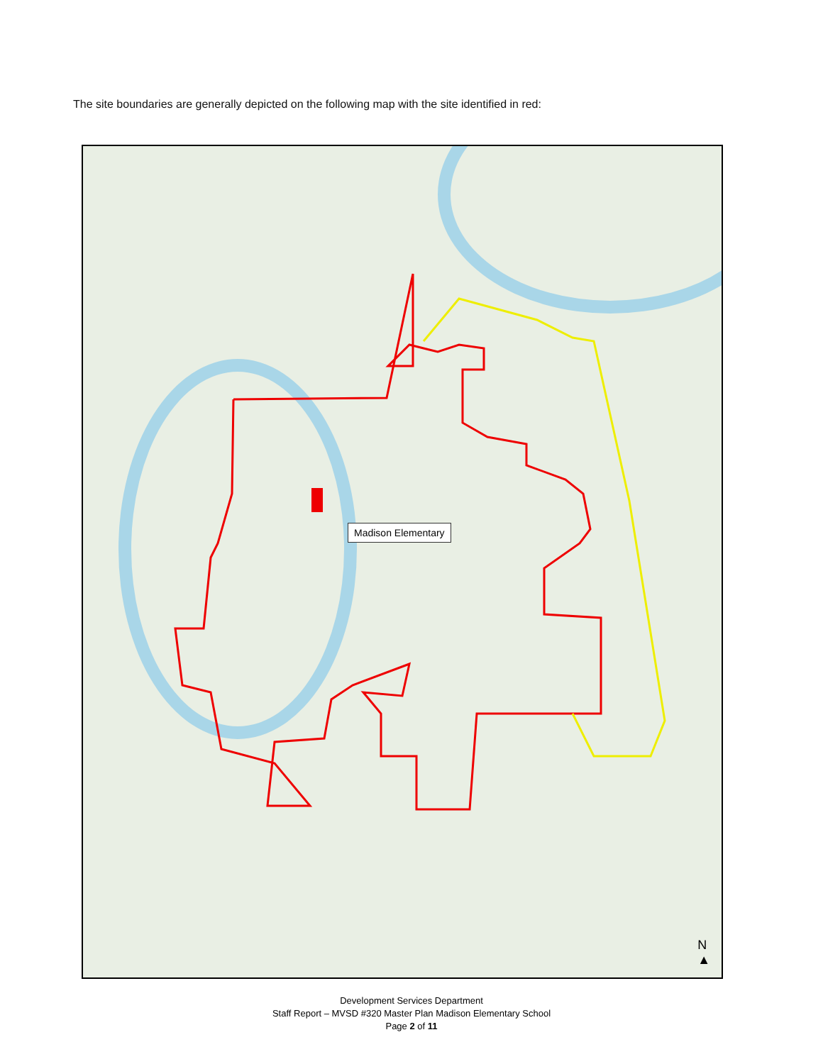The site boundaries are generally depicted on the following map with the site identified in red:
Madison Elementary
N
▲
Development Services Department
Staff Report – MVSD #320 Master Plan Madison Elementary School
Page 2 of 11